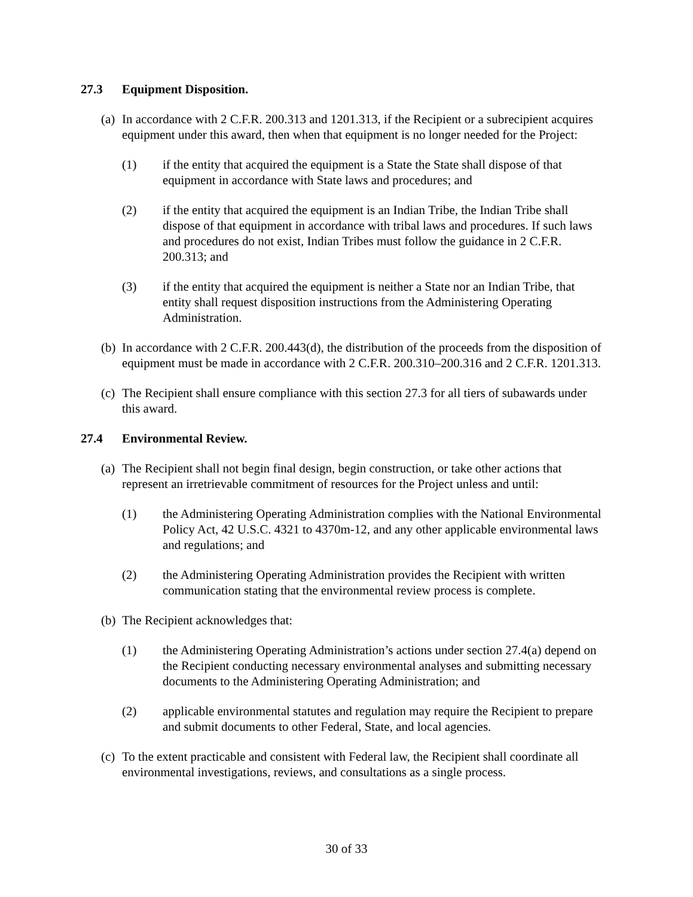27.3 Equipment Disposition.
(a) In accordance with 2 C.F.R. 200.313 and 1201.313, if the Recipient or a subrecipient acquires equipment under this award, then when that equipment is no longer needed for the Project:
(1) if the entity that acquired the equipment is a State the State shall dispose of that equipment in accordance with State laws and procedures; and
(2) if the entity that acquired the equipment is an Indian Tribe, the Indian Tribe shall dispose of that equipment in accordance with tribal laws and procedures. If such laws and procedures do not exist, Indian Tribes must follow the guidance in 2 C.F.R. 200.313; and
(3) if the entity that acquired the equipment is neither a State nor an Indian Tribe, that entity shall request disposition instructions from the Administering Operating Administration.
(b) In accordance with 2 C.F.R. 200.443(d), the distribution of the proceeds from the disposition of equipment must be made in accordance with 2 C.F.R. 200.310–200.316 and 2 C.F.R. 1201.313.
(c) The Recipient shall ensure compliance with this section 27.3 for all tiers of subawards under this award.
27.4 Environmental Review.
(a) The Recipient shall not begin final design, begin construction, or take other actions that represent an irretrievable commitment of resources for the Project unless and until:
(1) the Administering Operating Administration complies with the National Environmental Policy Act, 42 U.S.C. 4321 to 4370m-12, and any other applicable environmental laws and regulations; and
(2) the Administering Operating Administration provides the Recipient with written communication stating that the environmental review process is complete.
(b) The Recipient acknowledges that:
(1) the Administering Operating Administration’s actions under section 27.4(a) depend on the Recipient conducting necessary environmental analyses and submitting necessary documents to the Administering Operating Administration; and
(2) applicable environmental statutes and regulation may require the Recipient to prepare and submit documents to other Federal, State, and local agencies.
(c) To the extent practicable and consistent with Federal law, the Recipient shall coordinate all environmental investigations, reviews, and consultations as a single process.
30 of 33